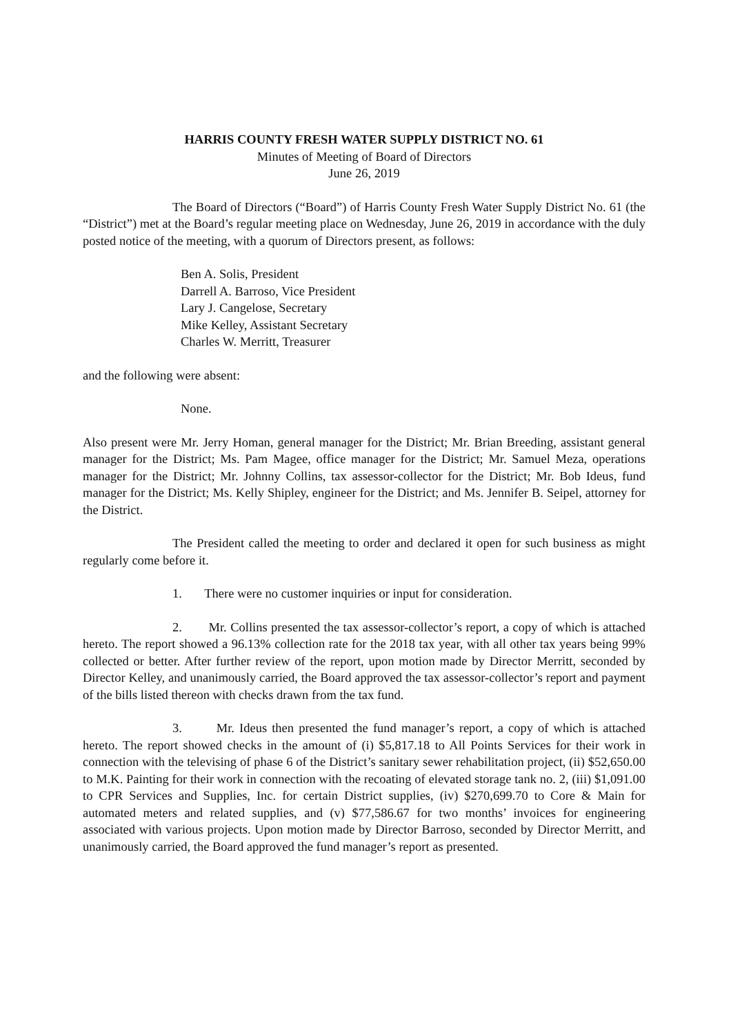HARRIS COUNTY FRESH WATER SUPPLY DISTRICT NO. 61
Minutes of Meeting of Board of Directors
June 26, 2019
The Board of Directors (“Board”) of Harris County Fresh Water Supply District No. 61 (the “District”) met at the Board’s regular meeting place on Wednesday, June 26, 2019 in accordance with the duly posted notice of the meeting, with a quorum of Directors present, as follows:
Ben A. Solis, President
Darrell A. Barroso, Vice President
Lary J. Cangelose, Secretary
Mike Kelley, Assistant Secretary
Charles W. Merritt, Treasurer
and the following were absent:
None.
Also present were Mr. Jerry Homan, general manager for the District; Mr. Brian Breeding, assistant general manager for the District; Ms. Pam Magee, office manager for the District; Mr. Samuel Meza, operations manager for the District; Mr. Johnny Collins, tax assessor-collector for the District; Mr. Bob Ideus, fund manager for the District; Ms. Kelly Shipley, engineer for the District; and Ms. Jennifer B. Seipel, attorney for the District.
The President called the meeting to order and declared it open for such business as might regularly come before it.
1. There were no customer inquiries or input for consideration.
2. Mr. Collins presented the tax assessor-collector’s report, a copy of which is attached hereto. The report showed a 96.13% collection rate for the 2018 tax year, with all other tax years being 99% collected or better. After further review of the report, upon motion made by Director Merritt, seconded by Director Kelley, and unanimously carried, the Board approved the tax assessor-collector’s report and payment of the bills listed thereon with checks drawn from the tax fund.
3. Mr. Ideus then presented the fund manager’s report, a copy of which is attached hereto. The report showed checks in the amount of (i) $5,817.18 to All Points Services for their work in connection with the televising of phase 6 of the District’s sanitary sewer rehabilitation project, (ii) $52,650.00 to M.K. Painting for their work in connection with the recoating of elevated storage tank no. 2, (iii) $1,091.00 to CPR Services and Supplies, Inc. for certain District supplies, (iv) $270,699.70 to Core & Main for automated meters and related supplies, and (v) $77,586.67 for two months’ invoices for engineering associated with various projects. Upon motion made by Director Barroso, seconded by Director Merritt, and unanimously carried, the Board approved the fund manager’s report as presented.